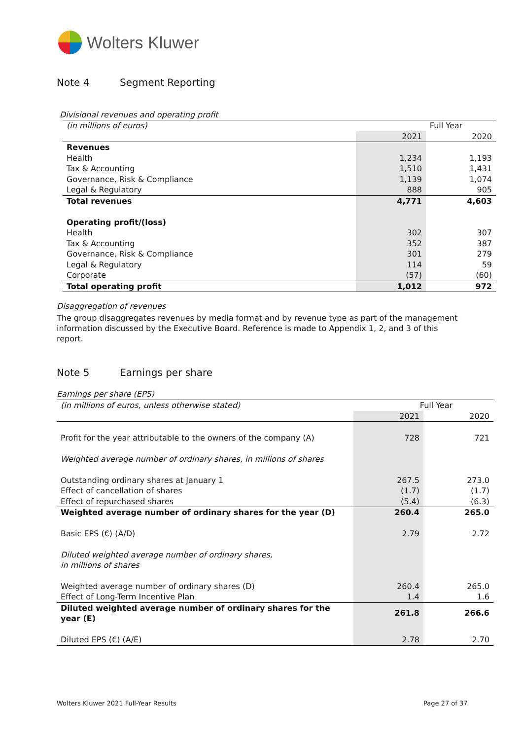Wolters Kluwer
Note 4 Segment Reporting
Divisional revenues and operating profit
| (in millions of euros) | Full Year | |
| | 2021 | 2020 |
| Revenues | | |
| Health | 1,234 | 1,193 |
| Tax & Accounting | 1,510 | 1,431 |
| Governance, Risk & Compliance | 1,139 | 1,074 |
| Legal & Regulatory | 888 | 905 |
| Total revenues | 4,771 | 4,603 |
| Operating profit/(loss) | | |
| Health | 302 | 307 |
| Tax & Accounting | 352 | 387 |
| Governance, Risk & Compliance | 301 | 279 |
| Legal & Regulatory | 114 | 59 |
| Corporate | (57) | (60) |
| Total operating profit | 1,012 | 972 |
Disaggregation of revenues
The group disaggregates revenues by media format and by revenue type as part of the management information discussed by the Executive Board. Reference is made to Appendix 1, 2, and 3 of this report.
Note 5 Earnings per share
Earnings per share (EPS)
| (in millions of euros, unless otherwise stated) | Full Year | |
| | 2021 | 2020 |
| Profit for the year attributable to the owners of the company (A) | 728 | 721 |
| Weighted average number of ordinary shares, in millions of shares | | |
| Outstanding ordinary shares at January 1 | 267.5 | 273.0 |
| Effect of cancellation of shares | (1.7) | (1.7) |
| Effect of repurchased shares | (5.4) | (6.3) |
| Weighted average number of ordinary shares for the year (D) | 260.4 | 265.0 |
| Basic EPS (€) (A/D) | 2.79 | 2.72 |
| Diluted weighted average number of ordinary shares, in millions of shares | | |
| Weighted average number of ordinary shares (D) | 260.4 | 265.0 |
| Effect of Long-Term Incentive Plan | 1.4 | 1.6 |
| Diluted weighted average number of ordinary shares for the year (E) | 261.8 | 266.6 |
| Diluted EPS (€) (A/E) | 2.78 | 2.70 |
Wolters Kluwer 2021 Full-Year Results
Page 27 of 37